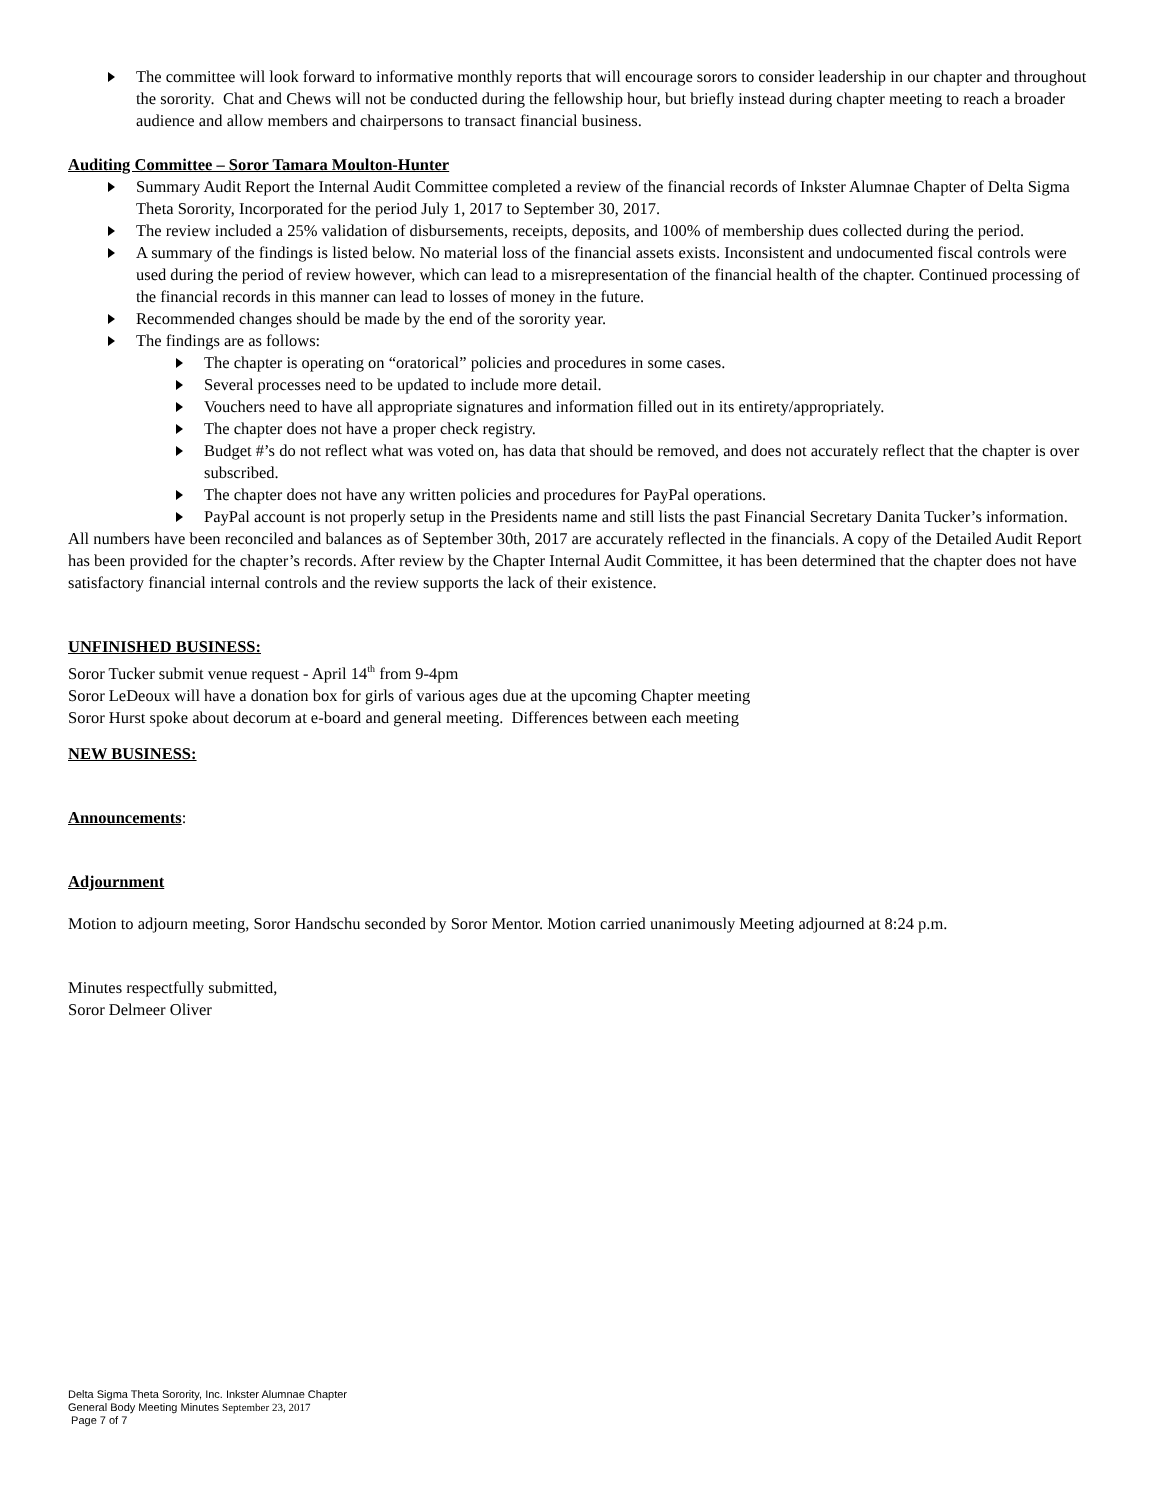The committee will look forward to informative monthly reports that will encourage sorors to consider leadership in our chapter and throughout the sorority. Chat and Chews will not be conducted during the fellowship hour, but briefly instead during chapter meeting to reach a broader audience and allow members and chairpersons to transact financial business.
Auditing Committee – Soror Tamara Moulton-Hunter
Summary Audit Report the Internal Audit Committee completed a review of the financial records of Inkster Alumnae Chapter of Delta Sigma Theta Sorority, Incorporated for the period July 1, 2017 to September 30, 2017.
The review included a 25% validation of disbursements, receipts, deposits, and 100% of membership dues collected during the period.
A summary of the findings is listed below. No material loss of the financial assets exists. Inconsistent and undocumented fiscal controls were used during the period of review however, which can lead to a misrepresentation of the financial health of the chapter. Continued processing of the financial records in this manner can lead to losses of money in the future.
Recommended changes should be made by the end of the sorority year.
The findings are as follows:
The chapter is operating on “oratorical” policies and procedures in some cases.
Several processes need to be updated to include more detail.
Vouchers need to have all appropriate signatures and information filled out in its entirety/appropriately.
The chapter does not have a proper check registry.
Budget #’s do not reflect what was voted on, has data that should be removed, and does not accurately reflect that the chapter is over subscribed.
The chapter does not have any written policies and procedures for PayPal operations.
PayPal account is not properly setup in the Presidents name and still lists the past Financial Secretary Danita Tucker’s information.
All numbers have been reconciled and balances as of September 30th, 2017 are accurately reflected in the financials. A copy of the Detailed Audit Report has been provided for the chapter’s records. After review by the Chapter Internal Audit Committee, it has been determined that the chapter does not have satisfactory financial internal controls and the review supports the lack of their existence.
UNFINISHED BUSINESS:
Soror Tucker submit venue request - April 14<sup>th</sup> from 9-4pm
Soror LeDeoux will have a donation box for girls of various ages due at the upcoming Chapter meeting
Soror Hurst spoke about decorum at e-board and general meeting. Differences between each meeting
NEW BUSINESS:
Announcements:
Adjournment
Motion to adjourn meeting, Soror Handschu seconded by Soror Mentor. Motion carried unanimously Meeting adjourned at 8:24 p.m.
Minutes respectfully submitted,
Soror Delmeer Oliver
Delta Sigma Theta Sorority, Inc. Inkster Alumnae Chapter
General Body Meeting Minutes September 23, 2017
Page 7 of 7